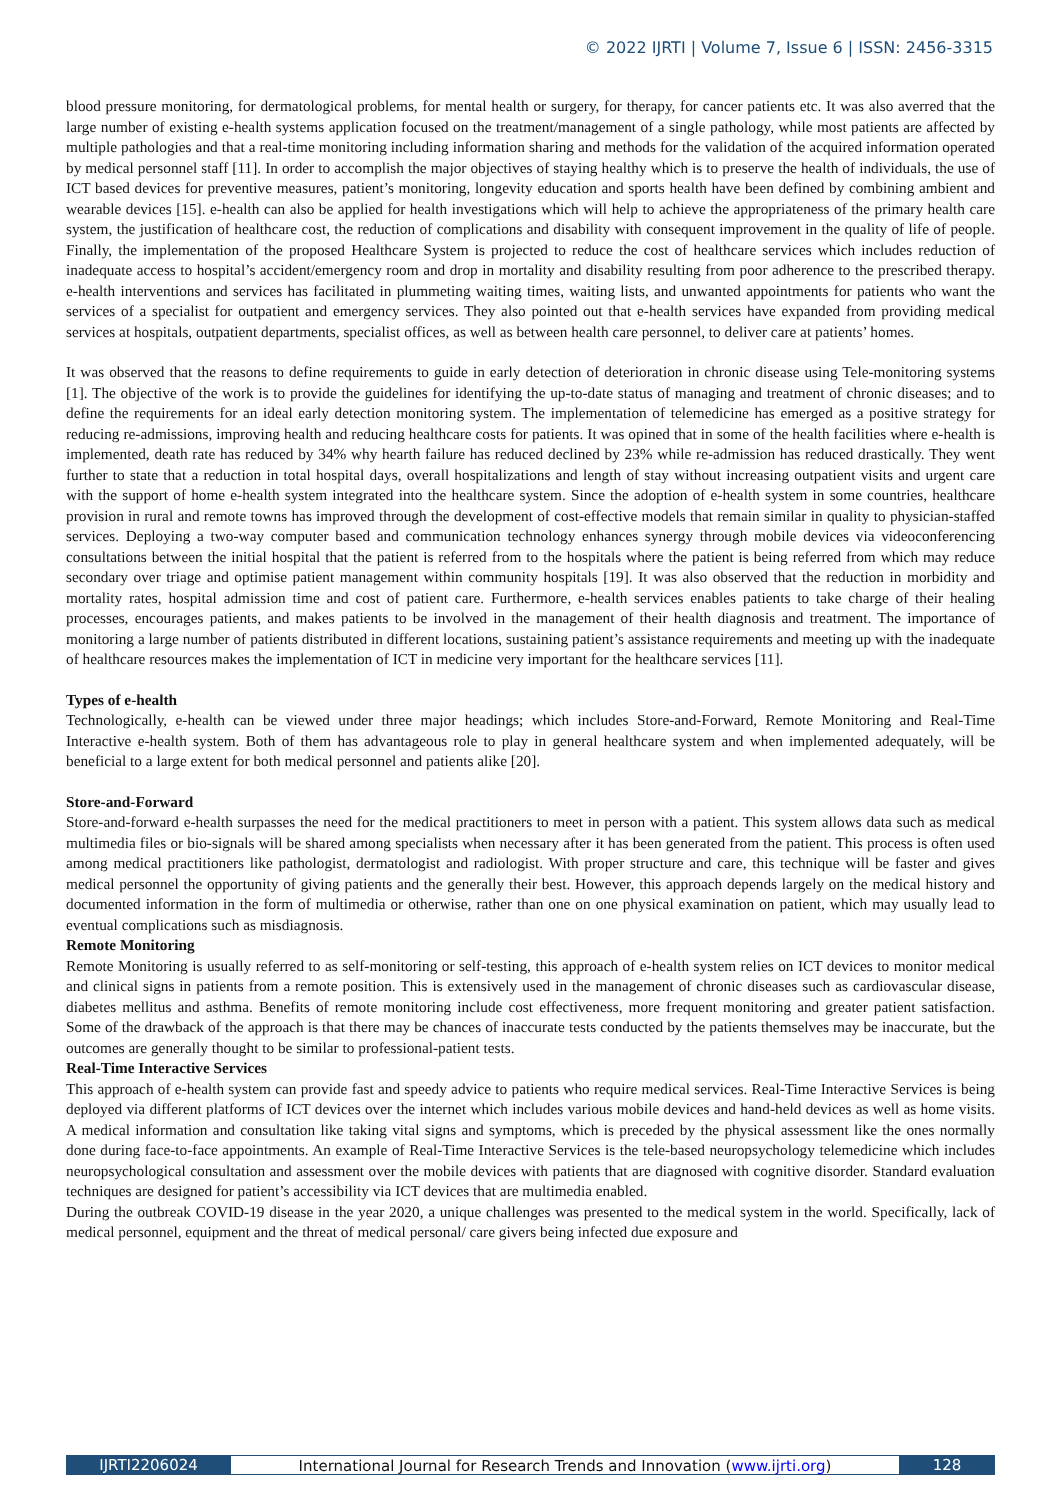© 2022 IJRTI | Volume 7, Issue 6 | ISSN: 2456-3315
blood pressure monitoring, for dermatological problems, for mental health or surgery, for therapy, for cancer patients etc. It was also averred that the large number of existing e-health systems application focused on the treatment/management of a single pathology, while most patients are affected by multiple pathologies and that a real-time monitoring including information sharing and methods for the validation of the acquired information operated by medical personnel staff [11]. In order to accomplish the major objectives of staying healthy which is to preserve the health of individuals, the use of ICT based devices for preventive measures, patient’s monitoring, longevity education and sports health have been defined by combining ambient and wearable devices [15]. e-health can also be applied for health investigations which will help to achieve the appropriateness of the primary health care system, the justification of healthcare cost, the reduction of complications and disability with consequent improvement in the quality of life of people. Finally, the implementation of the proposed Healthcare System is projected to reduce the cost of healthcare services which includes reduction of inadequate access to hospital’s accident/emergency room and drop in mortality and disability resulting from poor adherence to the prescribed therapy. e-health interventions and services has facilitated in plummeting waiting times, waiting lists, and unwanted appointments for patients who want the services of a specialist for outpatient and emergency services. They also pointed out that e-health services have expanded from providing medical services at hospitals, outpatient departments, specialist offices, as well as between health care personnel, to deliver care at patients’ homes.
It was observed that the reasons to define requirements to guide in early detection of deterioration in chronic disease using Tele-monitoring systems [1]. The objective of the work is to provide the guidelines for identifying the up-to-date status of managing and treatment of chronic diseases; and to define the requirements for an ideal early detection monitoring system. The implementation of telemedicine has emerged as a positive strategy for reducing re-admissions, improving health and reducing healthcare costs for patients. It was opined that in some of the health facilities where e-health is implemented, death rate has reduced by 34% why hearth failure has reduced declined by 23% while re-admission has reduced drastically. They went further to state that a reduction in total hospital days, overall hospitalizations and length of stay without increasing outpatient visits and urgent care with the support of home e-health system integrated into the healthcare system. Since the adoption of e-health system in some countries, healthcare provision in rural and remote towns has improved through the development of cost-effective models that remain similar in quality to physician-staffed services. Deploying a two-way computer based and communication technology enhances synergy through mobile devices via videoconferencing consultations between the initial hospital that the patient is referred from to the hospitals where the patient is being referred from which may reduce secondary over triage and optimise patient management within community hospitals [19]. It was also observed that the reduction in morbidity and mortality rates, hospital admission time and cost of patient care. Furthermore, e-health services enables patients to take charge of their healing processes, encourages patients, and makes patients to be involved in the management of their health diagnosis and treatment. The importance of monitoring a large number of patients distributed in different locations, sustaining patient’s assistance requirements and meeting up with the inadequate of healthcare resources makes the implementation of ICT in medicine very important for the healthcare services [11].
Types of e-health
Technologically, e-health can be viewed under three major headings; which includes Store-and-Forward, Remote Monitoring and Real-Time Interactive e-health system. Both of them has advantageous role to play in general healthcare system and when implemented adequately, will be beneficial to a large extent for both medical personnel and patients alike [20].
Store-and-Forward
Store-and-forward e-health surpasses the need for the medical practitioners to meet in person with a patient. This system allows data such as medical multimedia files or bio-signals will be shared among specialists when necessary after it has been generated from the patient. This process is often used among medical practitioners like pathologist, dermatologist and radiologist. With proper structure and care, this technique will be faster and gives medical personnel the opportunity of giving patients and the generally their best. However, this approach depends largely on the medical history and documented information in the form of multimedia or otherwise, rather than one on one physical examination on patient, which may usually lead to eventual complications such as misdiagnosis.
Remote Monitoring
Remote Monitoring is usually referred to as self-monitoring or self-testing, this approach of e-health system relies on ICT devices to monitor medical and clinical signs in patients from a remote position. This is extensively used in the management of chronic diseases such as cardiovascular disease, diabetes mellitus and asthma. Benefits of remote monitoring include cost effectiveness, more frequent monitoring and greater patient satisfaction. Some of the drawback of the approach is that there may be chances of inaccurate tests conducted by the patients themselves may be inaccurate, but the outcomes are generally thought to be similar to professional-patient tests.
Real-Time Interactive Services
This approach of e-health system can provide fast and speedy advice to patients who require medical services. Real-Time Interactive Services is being deployed via different platforms of ICT devices over the internet which includes various mobile devices and hand-held devices as well as home visits. A medical information and consultation like taking vital signs and symptoms, which is preceded by the physical assessment like the ones normally done during face-to-face appointments. An example of Real-Time Interactive Services is the tele-based neuropsychology telemedicine which includes neuropsychological consultation and assessment over the mobile devices with patients that are diagnosed with cognitive disorder. Standard evaluation techniques are designed for patient’s accessibility via ICT devices that are multimedia enabled.
During the outbreak COVID-19 disease in the year 2020, a unique challenges was presented to the medical system in the world. Specifically, lack of medical personnel, equipment and the threat of medical personal/ care givers being infected due exposure and
IJRTI2206024 International Journal for Research Trends and Innovation (www.ijrti.org)
128